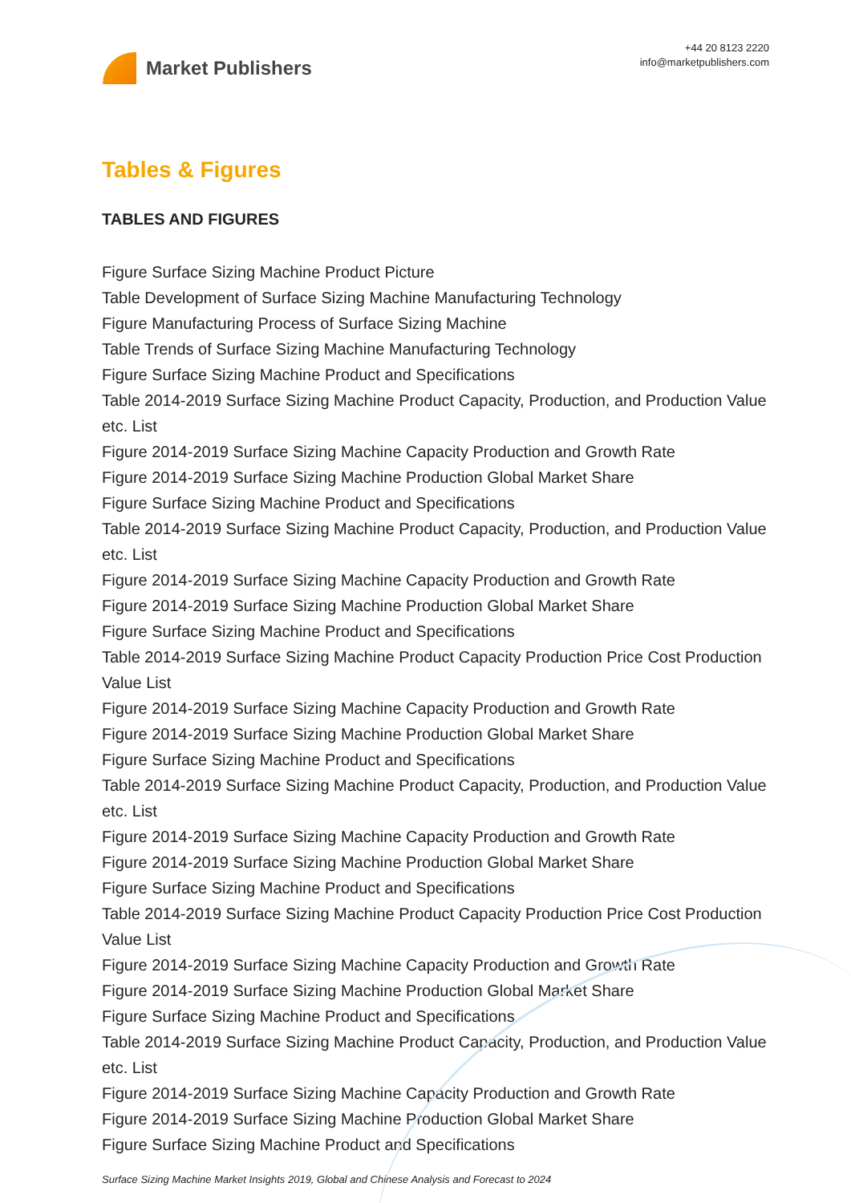Market Publishers
+44 20 8123 2220
info@marketpublishers.com
Tables & Figures
TABLES AND FIGURES
Figure Surface Sizing Machine Product Picture
Table Development of Surface Sizing Machine Manufacturing Technology
Figure Manufacturing Process of Surface Sizing Machine
Table Trends of Surface Sizing Machine Manufacturing Technology
Figure Surface Sizing Machine Product and Specifications
Table 2014-2019 Surface Sizing Machine Product Capacity, Production, and Production Value etc. List
Figure 2014-2019 Surface Sizing Machine Capacity Production and Growth Rate
Figure 2014-2019 Surface Sizing Machine Production Global Market Share
Figure Surface Sizing Machine Product and Specifications
Table 2014-2019 Surface Sizing Machine Product Capacity, Production, and Production Value etc. List
Figure 2014-2019 Surface Sizing Machine Capacity Production and Growth Rate
Figure 2014-2019 Surface Sizing Machine Production Global Market Share
Figure Surface Sizing Machine Product and Specifications
Table 2014-2019 Surface Sizing Machine Product Capacity Production Price Cost Production Value List
Figure 2014-2019 Surface Sizing Machine Capacity Production and Growth Rate
Figure 2014-2019 Surface Sizing Machine Production Global Market Share
Figure Surface Sizing Machine Product and Specifications
Table 2014-2019 Surface Sizing Machine Product Capacity, Production, and Production Value etc. List
Figure 2014-2019 Surface Sizing Machine Capacity Production and Growth Rate
Figure 2014-2019 Surface Sizing Machine Production Global Market Share
Figure Surface Sizing Machine Product and Specifications
Table 2014-2019 Surface Sizing Machine Product Capacity Production Price Cost Production Value List
Figure 2014-2019 Surface Sizing Machine Capacity Production and Growth Rate
Figure 2014-2019 Surface Sizing Machine Production Global Market Share
Figure Surface Sizing Machine Product and Specifications
Table 2014-2019 Surface Sizing Machine Product Capacity, Production, and Production Value etc. List
Figure 2014-2019 Surface Sizing Machine Capacity Production and Growth Rate
Figure 2014-2019 Surface Sizing Machine Production Global Market Share
Figure Surface Sizing Machine Product and Specifications
Surface Sizing Machine Market Insights 2019, Global and Chinese Analysis and Forecast to 2024